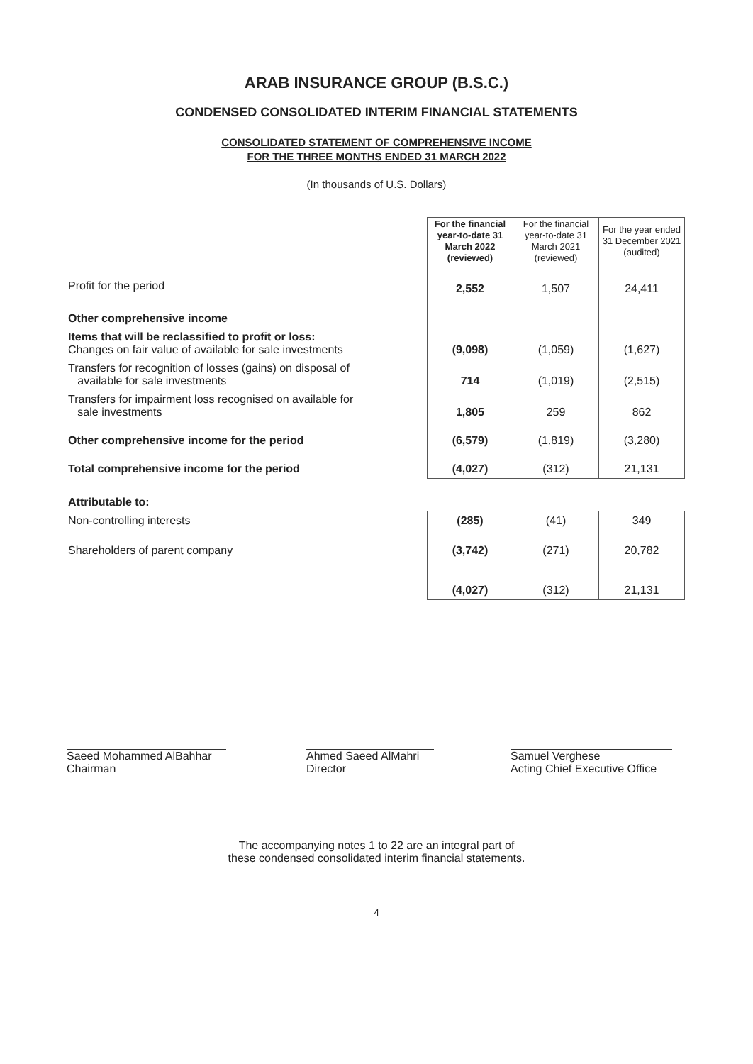ARAB INSURANCE GROUP (B.S.C.)
CONDENSED CONSOLIDATED INTERIM FINANCIAL STATEMENTS
CONSOLIDATED STATEMENT OF COMPREHENSIVE INCOME
FOR THE THREE MONTHS ENDED 31 MARCH 2022
(In thousands of U.S. Dollars)
| | For the financial year-to-date 31 March 2022 (reviewed) | For the financial year-to-date 31 March 2021 (reviewed) | For the year ended 31 December 2021 (audited) |
| Profit for the period | 2,552 | 1,507 | 24,411 |
| Other comprehensive income | | | |
| Items that will be reclassified to profit or loss: Changes on fair value of available for sale investments | (9,098) | (1,059) | (1,627) |
| Transfers for recognition of losses (gains) on disposal of available for sale investments | 714 | (1,019) | (2,515) |
| Transfers for impairment loss recognised on available for sale investments | 1,805 | 259 | 862 |
| Other comprehensive income for the period | (6,579) | (1,819) | (3,280) |
| Total comprehensive income for the period | (4,027) | (312) | 21,131 |
| Attributable to: | | | |
| Non-controlling interests | (285) | (41) | 349 |
| Shareholders of parent company | (3,742) | (271) | 20,782 |
| | (4,027) | (312) | 21,131 |
Saeed Mohammed AlBahhar
Chairman
Ahmed Saeed AlMahri
Director
Samuel Verghese
Acting Chief Executive Office
The accompanying notes 1 to 22 are an integral part of
these condensed consolidated interim financial statements.
4